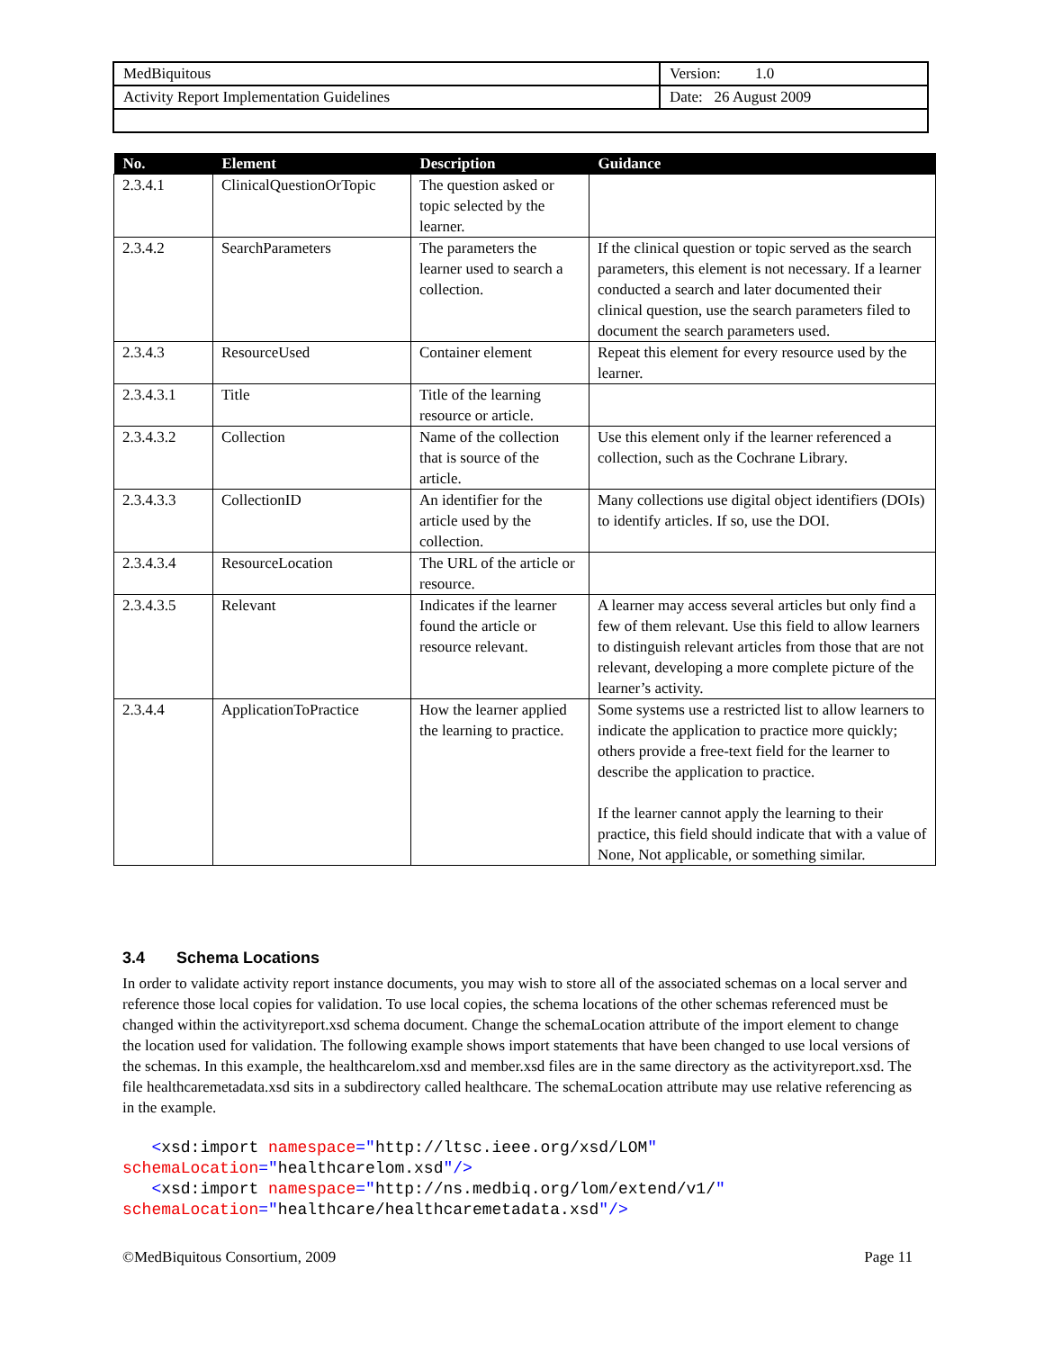| MedBiquitous | Version: 1.0 |
| Activity Report Implementation Guidelines | Date: 26 August 2009 |
| No. | Element | Description | Guidance |
| --- | --- | --- | --- |
| 2.3.4.1 | ClinicalQuestionOrTopic | The question asked or topic selected by the learner. | |
| 2.3.4.2 | SearchParameters | The parameters the learner used to search a collection. | If the clinical question or topic served as the search parameters, this element is not necessary. If a learner conducted a search and later documented their clinical question, use the search parameters filed to document the search parameters used. |
| 2.3.4.3 | ResourceUsed | Container element | Repeat this element for every resource used by the learner. |
| 2.3.4.3.1 | Title | Title of the learning resource or article. | |
| 2.3.4.3.2 | Collection | Name of the collection that is source of the article. | Use this element only if the learner referenced a collection, such as the Cochrane Library. |
| 2.3.4.3.3 | CollectionID | An identifier for the article used by the collection. | Many collections use digital object identifiers (DOIs) to identify articles. If so, use the DOI. |
| 2.3.4.3.4 | ResourceLocation | The URL of the article or resource. | |
| 2.3.4.3.5 | Relevant | Indicates if the learner found the article or resource relevant. | A learner may access several articles but only find a few of them relevant. Use this field to allow learners to distinguish relevant articles from those that are not relevant, developing a more complete picture of the learner’s activity. |
| 2.3.4.4 | ApplicationToPractice | How the learner applied the learning to practice. | Some systems use a restricted list to allow learners to indicate the application to practice more quickly; others provide a free-text field for the learner to describe the application to practice. If the learner cannot apply the learning to their practice, this field should indicate that with a value of None, Not applicable, or something similar. |
3.4 Schema Locations
In order to validate activity report instance documents, you may wish to store all of the associated schemas on a local server and reference those local copies for validation. To use local copies, the schema locations of the other schemas referenced must be changed within the activityreport.xsd schema document. Change the schemaLocation attribute of the import element to change the location used for validation. The following example shows import statements that have been changed to use local versions of the schemas. In this example, the healthcarelom.xsd and member.xsd files are in the same directory as the activityreport.xsd. The file healthcaremetadata.xsd sits in a subdirectory called healthcare. The schemaLocation attribute may use relative referencing as in the example.
   <xsd:import namespace="http://ltsc.ieee.org/xsd/LOM"
schemaLocation="healthcarelom.xsd"/>
   <xsd:import namespace="http://ns.medbiq.org/lom/extend/v1/"
schemaLocation="healthcare/healthcaremetadata.xsd"/>
©MedBiquitous Consortium, 2009 Page 11